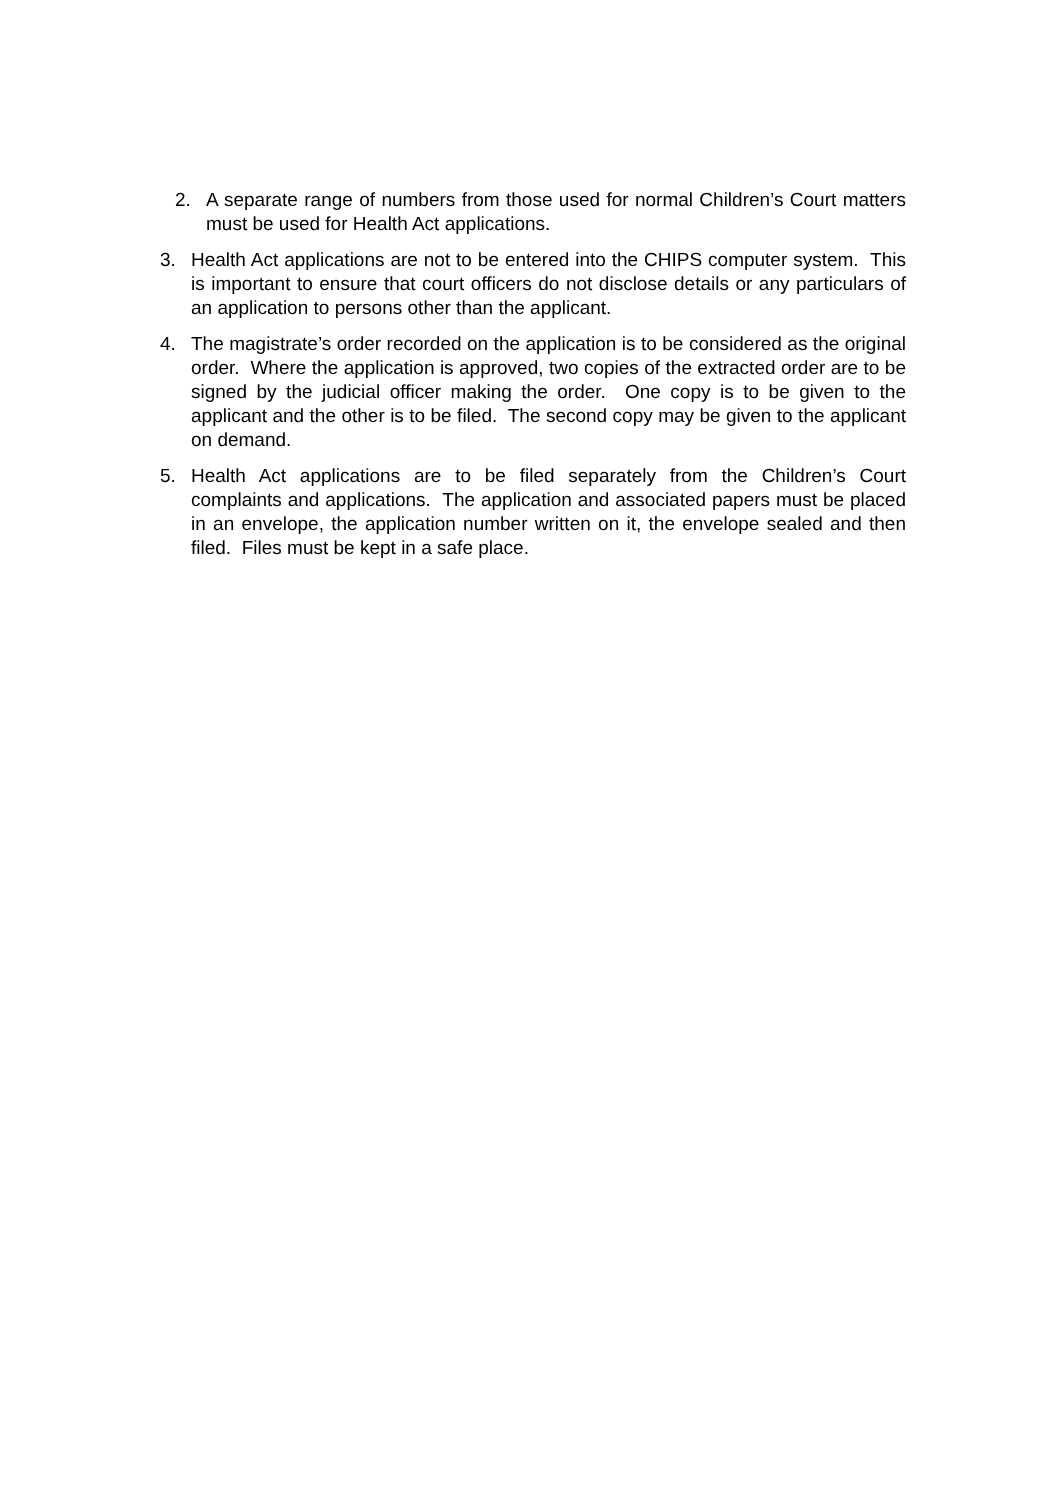2. A separate range of numbers from those used for normal Children’s Court matters must be used for Health Act applications.
3. Health Act applications are not to be entered into the CHIPS computer system. This is important to ensure that court officers do not disclose details or any particulars of an application to persons other than the applicant.
4. The magistrate’s order recorded on the application is to be considered as the original order. Where the application is approved, two copies of the extracted order are to be signed by the judicial officer making the order. One copy is to be given to the applicant and the other is to be filed. The second copy may be given to the applicant on demand.
5. Health Act applications are to be filed separately from the Children’s Court complaints and applications. The application and associated papers must be placed in an envelope, the application number written on it, the envelope sealed and then filed. Files must be kept in a safe place.